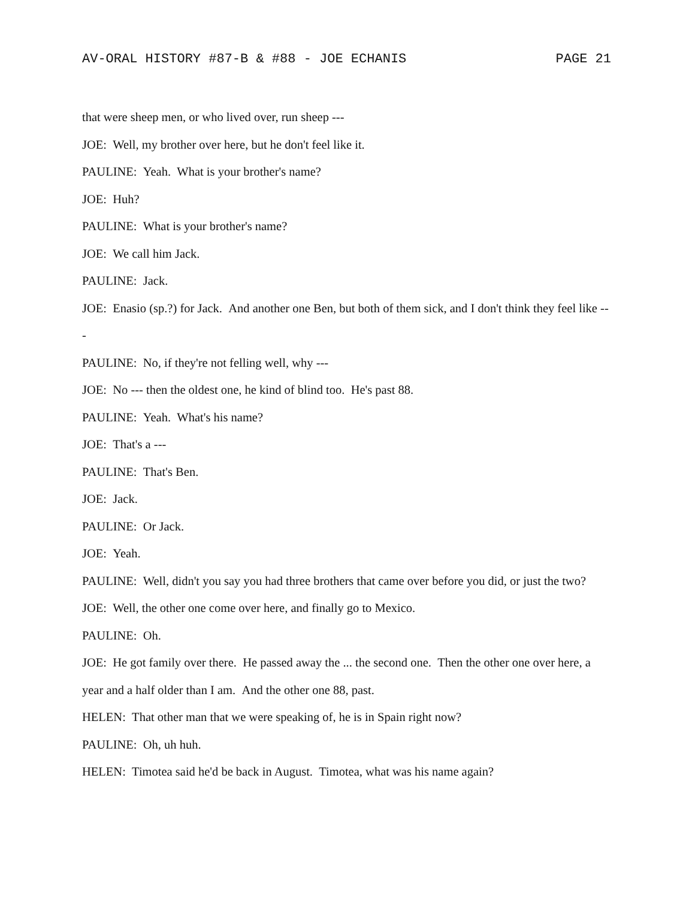AV-ORAL HISTORY #87-B & #88 - JOE ECHANIS PAGE 21
that were sheep men, or who lived over, run sheep ---
JOE: Well, my brother over here, but he don't feel like it.
PAULINE: Yeah. What is your brother's name?
JOE: Huh?
PAULINE: What is your brother's name?
JOE: We call him Jack.
PAULINE: Jack.
JOE: Enasio (sp.?) for Jack. And another one Ben, but both of them sick, and I don't think they feel like ---
PAULINE: No, if they're not felling well, why ---
JOE: No --- then the oldest one, he kind of blind too. He's past 88.
PAULINE: Yeah. What's his name?
JOE: That's a ---
PAULINE: That's Ben.
JOE: Jack.
PAULINE: Or Jack.
JOE: Yeah.
PAULINE: Well, didn't you say you had three brothers that came over before you did, or just the two?
JOE: Well, the other one come over here, and finally go to Mexico.
PAULINE: Oh.
JOE: He got family over there. He passed away the ... the second one. Then the other one over here, a year and a half older than I am. And the other one 88, past.
HELEN: That other man that we were speaking of, he is in Spain right now?
PAULINE: Oh, uh huh.
HELEN: Timotea said he'd be back in August. Timotea, what was his name again?